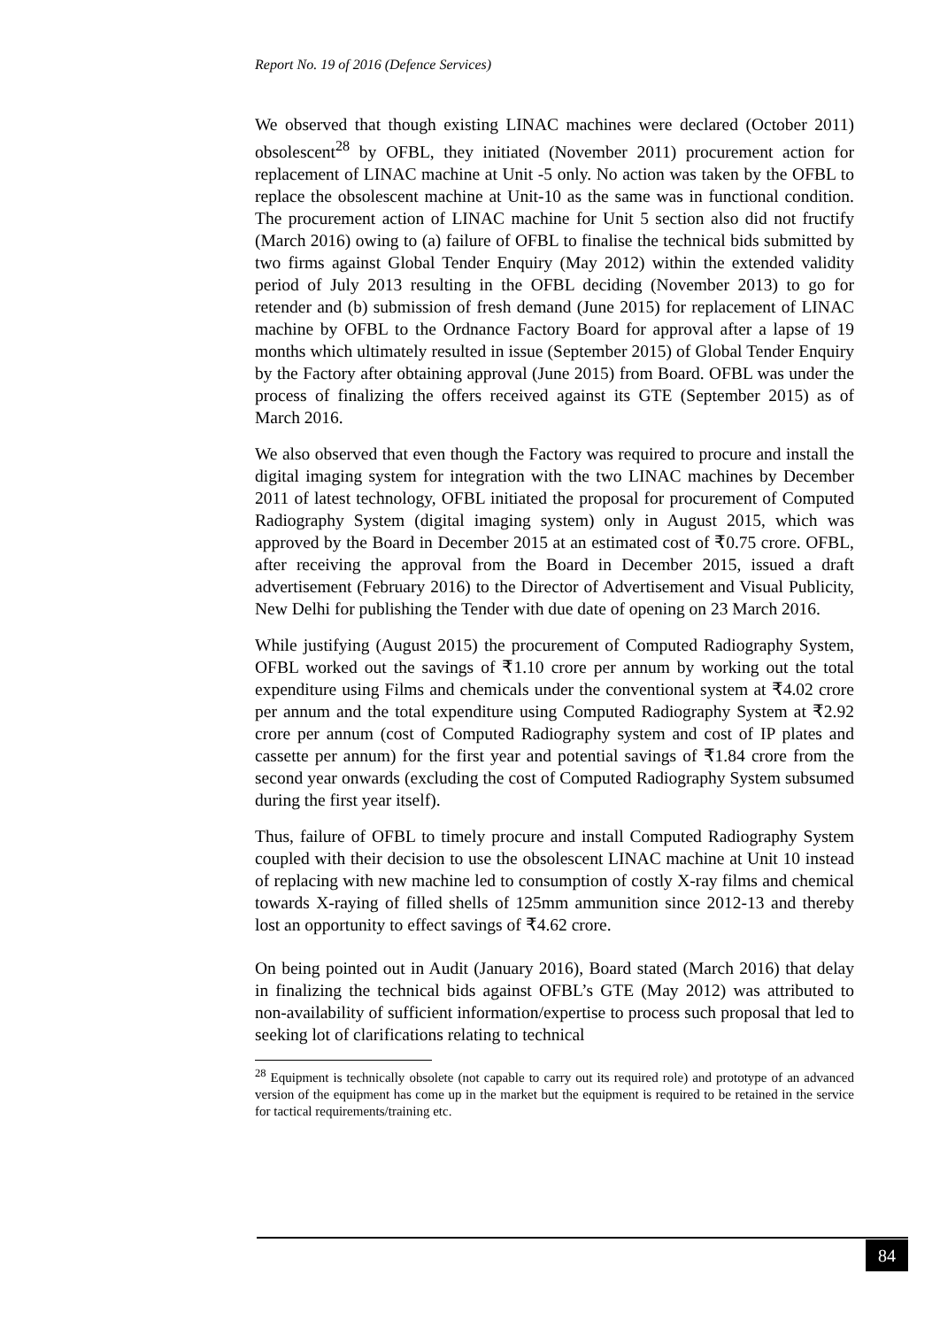Report No. 19 of 2016 (Defence Services)
We observed that though existing LINAC machines were declared (October 2011) obsolescent<sup>28</sup> by OFBL, they initiated (November 2011) procurement action for replacement of LINAC machine at Unit -5 only. No action was taken by the OFBL to replace the obsolescent machine at Unit-10 as the same was in functional condition. The procurement action of LINAC machine for Unit 5 section also did not fructify (March 2016) owing to (a) failure of OFBL to finalise the technical bids submitted by two firms against Global Tender Enquiry (May 2012) within the extended validity period of July 2013 resulting in the OFBL deciding (November 2013) to go for retender and (b) submission of fresh demand (June 2015) for replacement of LINAC machine by OFBL to the Ordnance Factory Board for approval after a lapse of 19 months which ultimately resulted in issue (September 2015) of Global Tender Enquiry by the Factory after obtaining approval (June 2015) from Board. OFBL was under the process of finalizing the offers received against its GTE (September 2015) as of March 2016.
We also observed that even though the Factory was required to procure and install the digital imaging system for integration with the two LINAC machines by December 2011 of latest technology, OFBL initiated the proposal for procurement of Computed Radiography System (digital imaging system) only in August 2015, which was approved by the Board in December 2015 at an estimated cost of ₹0.75 crore. OFBL, after receiving the approval from the Board in December 2015, issued a draft advertisement (February 2016) to the Director of Advertisement and Visual Publicity, New Delhi for publishing the Tender with due date of opening on 23 March 2016.
While justifying (August 2015) the procurement of Computed Radiography System, OFBL worked out the savings of ₹1.10 crore per annum by working out the total expenditure using Films and chemicals under the conventional system at ₹4.02 crore per annum and the total expenditure using Computed Radiography System at ₹2.92 crore per annum (cost of Computed Radiography system and cost of IP plates and cassette per annum) for the first year and potential savings of ₹1.84 crore from the second year onwards (excluding the cost of Computed Radiography System subsumed during the first year itself).
Thus, failure of OFBL to timely procure and install Computed Radiography System coupled with their decision to use the obsolescent LINAC machine at Unit 10 instead of replacing with new machine led to consumption of costly X-ray films and chemical towards X-raying of filled shells of 125mm ammunition since 2012-13 and thereby lost an opportunity to effect savings of ₹4.62 crore.
On being pointed out in Audit (January 2016), Board stated (March 2016) that delay in finalizing the technical bids against OFBL’s GTE (May 2012) was attributed to non-availability of sufficient information/expertise to process such proposal that led to seeking lot of clarifications relating to technical
<sup>28</sup> Equipment is technically obsolete (not capable to carry out its required role) and prototype of an advanced version of the equipment has come up in the market but the equipment is required to be retained in the service for tactical requirements/training etc.
84